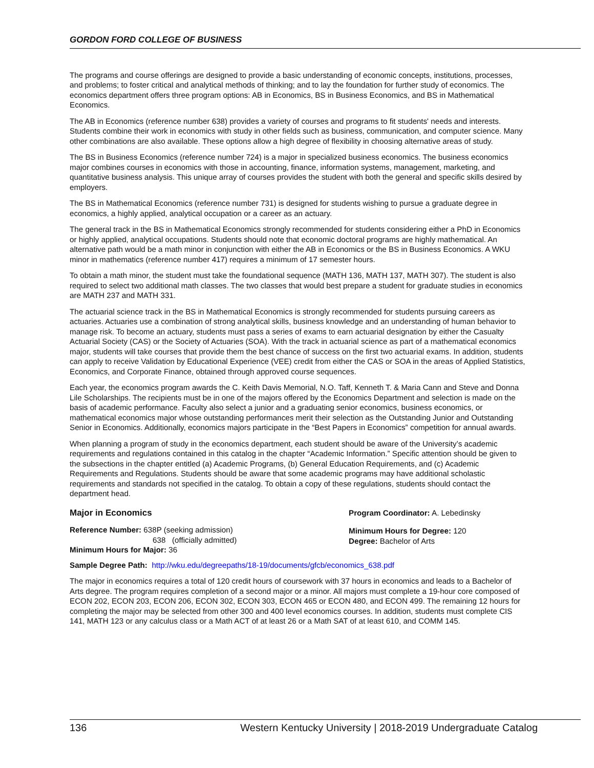GORDON FORD COLLEGE OF BUSINESS
The programs and course offerings are designed to provide a basic understanding of economic concepts, institutions, processes, and problems; to foster critical and analytical methods of thinking; and to lay the foundation for further study of economics. The economics department offers three program options: AB in Economics, BS in Business Economics, and BS in Mathematical Economics.
The AB in Economics (reference number 638) provides a variety of courses and programs to fit students' needs and interests. Students combine their work in economics with study in other fields such as business, communication, and computer science. Many other combinations are also available. These options allow a high degree of flexibility in choosing alternative areas of study.
The BS in Business Economics (reference number 724) is a major in specialized business economics. The business economics major combines courses in economics with those in accounting, finance, information systems, management, marketing, and quantitative business analysis. This unique array of courses provides the student with both the general and specific skills desired by employers.
The BS in Mathematical Economics (reference number 731) is designed for students wishing to pursue a graduate degree in economics, a highly applied, analytical occupation or a career as an actuary.
The general track in the BS in Mathematical Economics strongly recommended for students considering either a PhD in Economics or highly applied, analytical occupations. Students should note that economic doctoral programs are highly mathematical. An alternative path would be a math minor in conjunction with either the AB in Economics or the BS in Business Economics. A WKU minor in mathematics (reference number 417) requires a minimum of 17 semester hours.
To obtain a math minor, the student must take the foundational sequence (MATH 136, MATH 137, MATH 307). The student is also required to select two additional math classes. The two classes that would best prepare a student for graduate studies in economics are MATH 237 and MATH 331.
The actuarial science track in the BS in Mathematical Economics is strongly recommended for students pursuing careers as actuaries. Actuaries use a combination of strong analytical skills, business knowledge and an understanding of human behavior to manage risk. To become an actuary, students must pass a series of exams to earn actuarial designation by either the Casualty Actuarial Society (CAS) or the Society of Actuaries (SOA). With the track in actuarial science as part of a mathematical economics major, students will take courses that provide them the best chance of success on the first two actuarial exams. In addition, students can apply to receive Validation by Educational Experience (VEE) credit from either the CAS or SOA in the areas of Applied Statistics, Economics, and Corporate Finance, obtained through approved course sequences.
Each year, the economics program awards the C. Keith Davis Memorial, N.O. Taff, Kenneth T. & Maria Cann and Steve and Donna Lile Scholarships. The recipients must be in one of the majors offered by the Economics Department and selection is made on the basis of academic performance. Faculty also select a junior and a graduating senior economics, business economics, or mathematical economics major whose outstanding performances merit their selection as the Outstanding Junior and Outstanding Senior in Economics. Additionally, economics majors participate in the “Best Papers in Economics” competition for annual awards.
When planning a program of study in the economics department, each student should be aware of the University’s academic requirements and regulations contained in this catalog in the chapter “Academic Information.” Specific attention should be given to the subsections in the chapter entitled (a) Academic Programs, (b) General Education Requirements, and (c) Academic Requirements and Regulations. Students should be aware that some academic programs may have additional scholastic requirements and standards not specified in the catalog. To obtain a copy of these regulations, students should contact the department head.
Major in Economics
Reference Number: 638P (seeking admission)
638 (officially admitted)
Minimum Hours for Major: 36
Program Coordinator: A. Lebedinsky
Minimum Hours for Degree: 120
Degree: Bachelor of Arts
Sample Degree Path: http://wku.edu/degreepaths/18-19/documents/gfcb/economics_638.pdf
The major in economics requires a total of 120 credit hours of coursework with 37 hours in economics and leads to a Bachelor of Arts degree. The program requires completion of a second major or a minor. All majors must complete a 19-hour core composed of ECON 202, ECON 203, ECON 206, ECON 302, ECON 303, ECON 465 or ECON 480, and ECON 499. The remaining 12 hours for completing the major may be selected from other 300 and 400 level economics courses. In addition, students must complete CIS 141, MATH 123 or any calculus class or a Math ACT of at least 26 or a Math SAT of at least 610, and COMM 145.
136 Western Kentucky University | 2018-2019 Undergraduate Catalog